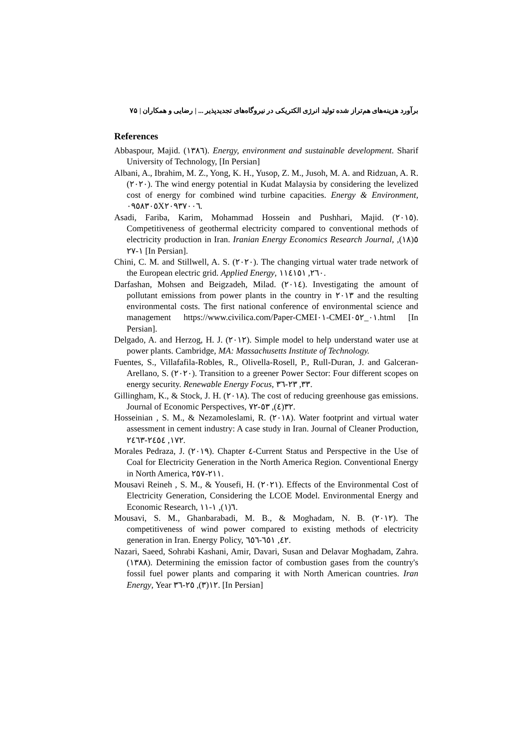برآورد هزینه‌های هم‌تراز شده تولید انرژی الکتریکی در نیروگاه‌های تجدیدپذیر ... | رضایی و همکاران | ۷۵
References
Abbaspour, Majid. (١٣٨٦). Energy, environment and sustainable development. Sharif University of Technology, [In Persian]
Albani, A., Ibrahim, M. Z., Yong, K. H., Yusop, Z. M., Jusoh, M. A. and Ridzuan, A. R. (٢٠٢٠). The wind energy potential in Kudat Malaysia by considering the levelized cost of energy for combined wind turbine capacities. Energy & Environment, ٠٩٥٨٣٠٥X٢٠٩٣٧٠٠٦.
Asadi, Fariba, Karim, Mohammad Hossein and Pushhari, Majid. (٢٠١٥). Competitiveness of geothermal electricity compared to conventional methods of electricity production in Iran. Iranian Energy Economics Research Journal, ٥(١٨), ١-٢٧ [In Persian].
Chini, C. M. and Stillwell, A. S. (٢٠٢٠). The changing virtual water trade network of the European electric grid. Applied Energy, ٢٦٠, ١١٤١٥١.
Darfashan, Mohsen and Beigzadeh, Milad. (٢٠١٤). Investigating the amount of pollutant emissions from power plants in the country in ٢٠١٣ and the resulting environmental costs. The first national conference of environmental science and management https://www.civilica.com/Paper-CMEI٠١-CMEI٠١_٠٥٢.html [In Persian].
Delgado, A. and Herzog, H. J. (٢٠١٢). Simple model to help understand water use at power plants. Cambridge, MA: Massachusetts Institute of Technology.
Fuentes, S., Villafafila-Robles, R., Olivella-Rosell, P., Rull-Duran, J. and Galceran-Arellano, S. (٢٠٢٠). Transition to a greener Power Sector: Four different scopes on energy security. Renewable Energy Focus, ٣٣, ٢٣-٣٦.
Gillingham, K., & Stock, J. H. (٢٠١٨). The cost of reducing greenhouse gas emissions. Journal of Economic Perspectives, ٣٢(٤), ٥٣-٧٢.
Hosseinian , S. M., & Nezamoleslami, R. (٢٠١٨). Water footprint and virtual water assessment in cement industry: A case study in Iran. Journal of Cleaner Production, ١٧٢, ٢٤٥٤-٢٤٦٣.
Morales Pedraza, J. (٢٠١٩). Chapter ٤-Current Status and Perspective in the Use of Coal for Electricity Generation in the North America Region. Conventional Energy in North America, ٢١١-٢٥٧.
Mousavi Reineh , S. M., & Yousefi, H. (٢٠٢١). Effects of the Environmental Cost of Electricity Generation, Considering the LCOE Model. Environmental Energy and Economic Research, ٦(١), ١-١١.
Mousavi, S. M., Ghanbarabadi, M. B., & Moghadam, N. B. (٢٠١٢). The competitiveness of wind power compared to existing methods of electricity generation in Iran. Energy Policy, ٤٢, ٦٥١-٦٥٦.
Nazari, Saeed, Sohrabi Kashani, Amir, Davari, Susan and Delavar Moghadam, Zahra. (١٣٨٨). Determining the emission factor of combustion gases from the country's fossil fuel power plants and comparing it with North American countries. Iran Energy, Year ١٢(٣), ٢٥-٣٦. [In Persian]